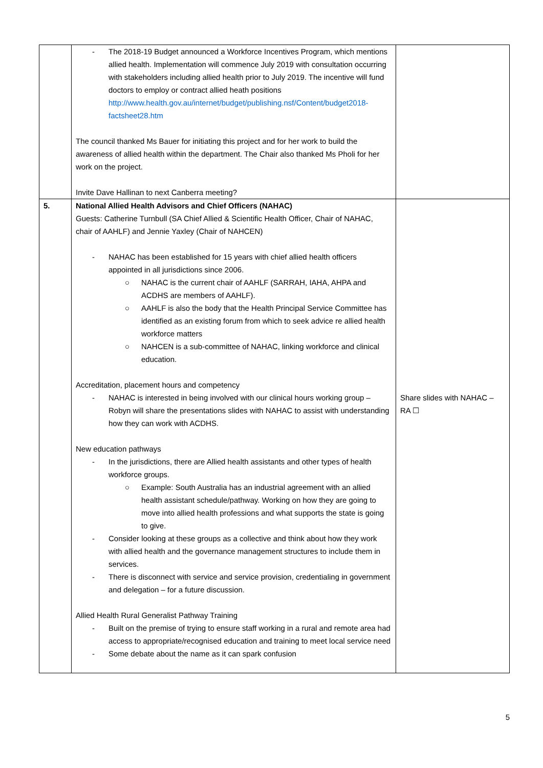| | - The 2018-19 Budget announced a Workforce Incentives Program, which mentions allied health. Implementation will commence July 2019 with consultation occurring with stakeholders including allied health prior to July 2019. The incentive will fund doctors to employ or contract allied heath positions http://www.health.gov.au/internet/budget/publishing.nsf/Content/budget2018-factsheet28.htm The council thanked Ms Bauer for initiating this project and for her work to build the awareness of allied health within the department. The Chair also thanked Ms Pholi for her work on the project. Invite Dave Hallinan to next Canberra meeting? | |
| 5. | National Allied Health Advisors and Chief Officers (NAHAC) Guests: Catherine Turnbull (SA Chief Allied & Scientific Health Officer, Chair of NAHAC, chair of AAHLF) and Jennie Yaxley (Chair of NAHCEN) - NAHAC has been established for 15 years with chief allied health officers appointed in all jurisdictions since 2006. ○ NAHAC is the current chair of AAHLF (SARRAH, IAHA, AHPA and ACDHS are members of AAHLF). ○ AAHLF is also the body that the Health Principal Service Committee has identified as an existing forum from which to seek advice re allied health workforce matters ○ NAHCEN is a sub-committee of NAHAC, linking workforce and clinical education. Accreditation, placement hours and competency - NAHAC is interested in being involved with our clinical hours working group – Robyn will share the presentations slides with NAHAC to assist with understanding how they can work with ACDHS. New education pathways - In the jurisdictions, there are Allied health assistants and other types of health workforce groups. ○ Example: South Australia has an industrial agreement with an allied health assistant schedule/pathway. Working on how they are going to move into allied health professions and what supports the state is going to give. - Consider looking at these groups as a collective and think about how they work with allied health and the governance management structures to include them in services. - There is disconnect with service and service provision, credentialing in government and delegation – for a future discussion. Allied Health Rural Generalist Pathway Training - Built on the premise of trying to ensure staff working in a rural and remote area had access to appropriate/recognised education and training to meet local service need - Some debate about the name as it can spark confusion | Share slides with NAHAC – RA ☐ |
5